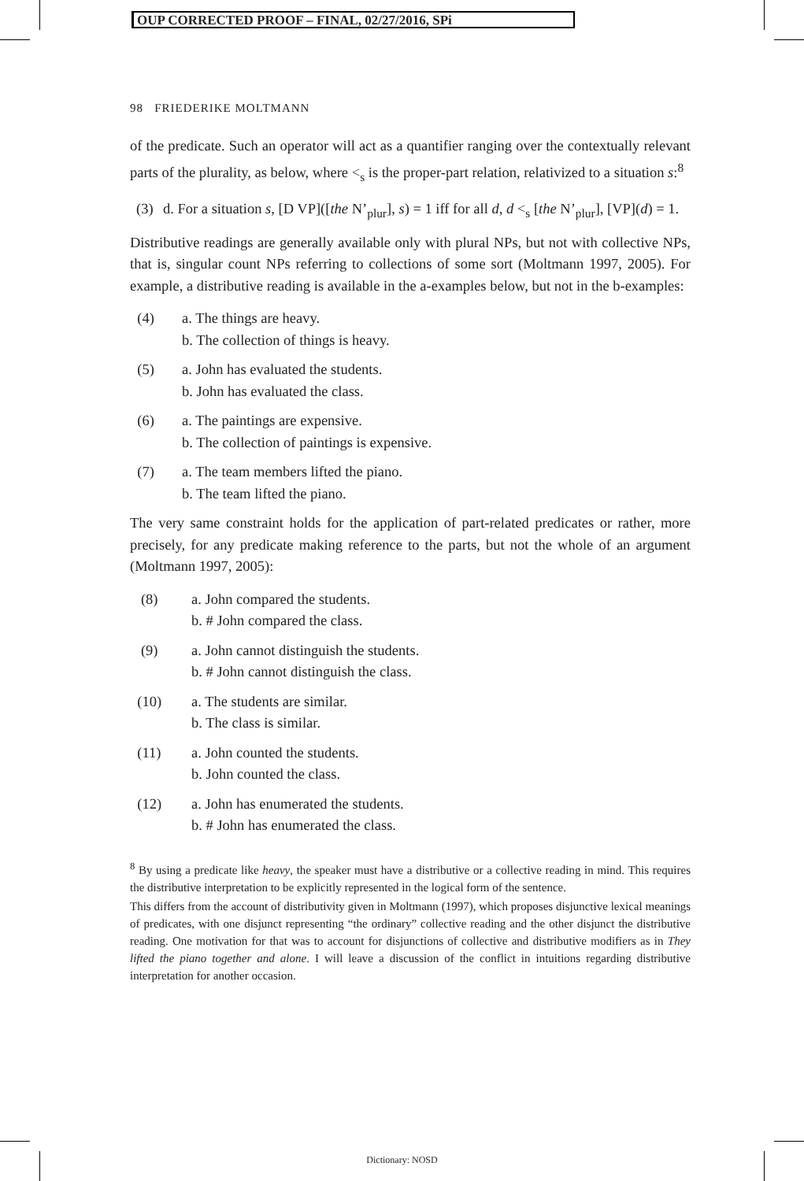OUP CORRECTED PROOF – FINAL, 02/27/2016, SPi
98 FRIEDERIKE MOLTMANN
of the predicate. Such an operator will act as a quantifier ranging over the contextually relevant parts of the plurality, as below, where <<sub>s</sub> is the proper-part relation, relativized to a situation s:<sup>8</sup>
(3) d. For a situation s, [D VP]([the N’<sub>plur</sub>], s) = 1 iff for all d, d <<sub>s</sub> [the N’<sub>plur</sub>], [VP](d) = 1.
Distributive readings are generally available only with plural NPs, but not with collective NPs, that is, singular count NPs referring to collections of some sort (Moltmann 1997, 2005). For example, a distributive reading is available in the a-examples below, but not in the b-examples:
(4) a. The things are heavy.
b. The collection of things is heavy.
(5) a. John has evaluated the students.
b. John has evaluated the class.
(6) a. The paintings are expensive.
b. The collection of paintings is expensive.
(7) a. The team members lifted the piano.
b. The team lifted the piano.
The very same constraint holds for the application of part-related predicates or rather, more precisely, for any predicate making reference to the parts, but not the whole of an argument (Moltmann 1997, 2005):
(8) a. John compared the students.
b. # John compared the class.
(9) a. John cannot distinguish the students.
b. # John cannot distinguish the class.
(10) a. The students are similar.
b. The class is similar.
(11) a. John counted the students.
b. John counted the class.
(12) a. John has enumerated the students.
b. # John has enumerated the class.
<sup>8</sup> By using a predicate like heavy, the speaker must have a distributive or a collective reading in mind. This requires the distributive interpretation to be explicitly represented in the logical form of the sentence.
This differs from the account of distributivity given in Moltmann (1997), which proposes disjunctive lexical meanings of predicates, with one disjunct representing “the ordinary” collective reading and the other disjunct the distributive reading. One motivation for that was to account for disjunctions of collective and distributive modifiers as in They lifted the piano together and alone. I will leave a discussion of the conflict in intuitions regarding distributive interpretation for another occasion.
Dictionary: NOSD